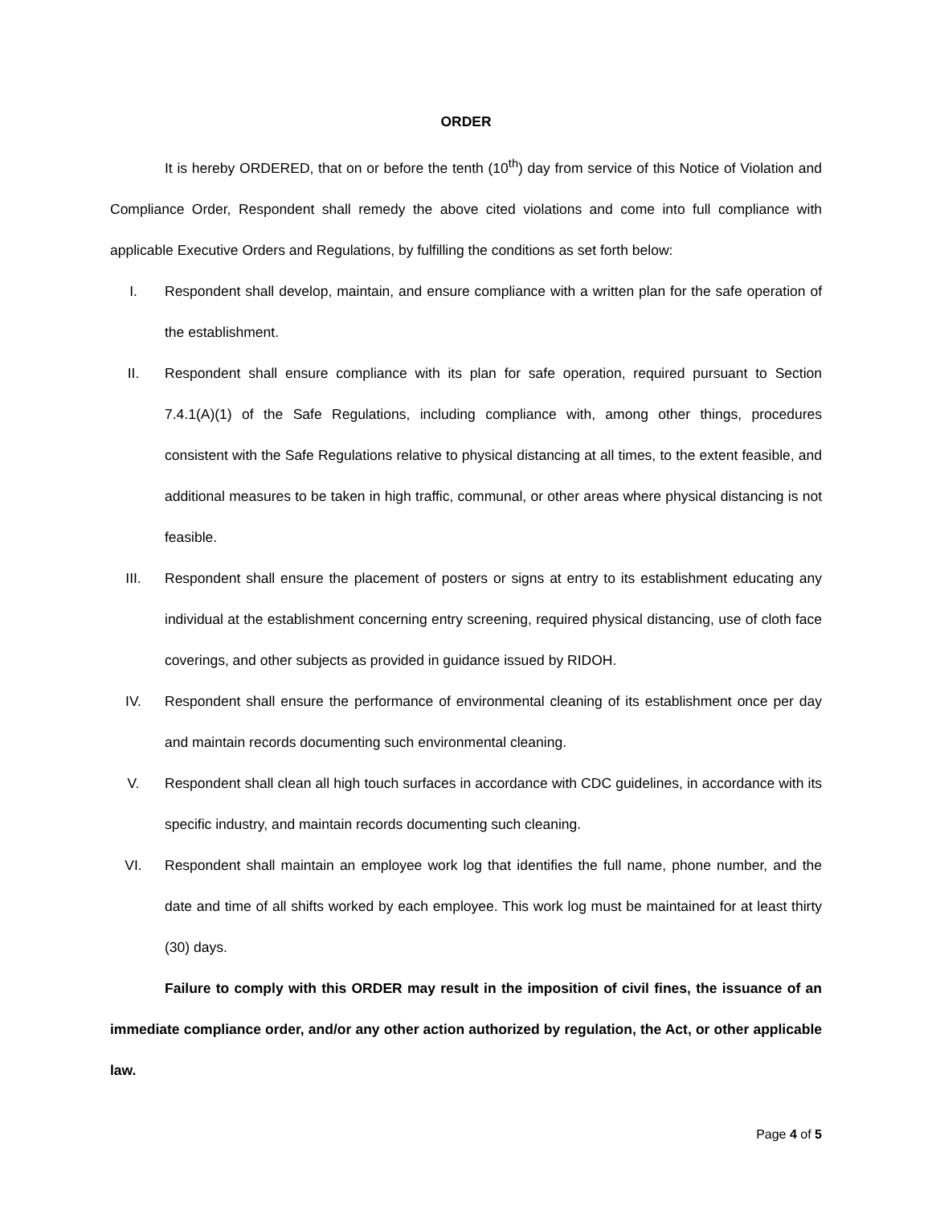ORDER
It is hereby ORDERED, that on or before the tenth (10<sup>th</sup>) day from service of this Notice of Violation and Compliance Order, Respondent shall remedy the above cited violations and come into full compliance with applicable Executive Orders and Regulations, by fulfilling the conditions as set forth below:
I. Respondent shall develop, maintain, and ensure compliance with a written plan for the safe operation of the establishment.
II. Respondent shall ensure compliance with its plan for safe operation, required pursuant to Section 7.4.1(A)(1) of the Safe Regulations, including compliance with, among other things, procedures consistent with the Safe Regulations relative to physical distancing at all times, to the extent feasible, and additional measures to be taken in high traffic, communal, or other areas where physical distancing is not feasible.
III. Respondent shall ensure the placement of posters or signs at entry to its establishment educating any individual at the establishment concerning entry screening, required physical distancing, use of cloth face coverings, and other subjects as provided in guidance issued by RIDOH.
IV. Respondent shall ensure the performance of environmental cleaning of its establishment once per day and maintain records documenting such environmental cleaning.
V. Respondent shall clean all high touch surfaces in accordance with CDC guidelines, in accordance with its specific industry, and maintain records documenting such cleaning.
VI. Respondent shall maintain an employee work log that identifies the full name, phone number, and the date and time of all shifts worked by each employee. This work log must be maintained for at least thirty (30) days.
Failure to comply with this ORDER may result in the imposition of civil fines, the issuance of an immediate compliance order, and/or any other action authorized by regulation, the Act, or other applicable law.
Page 4 of 5